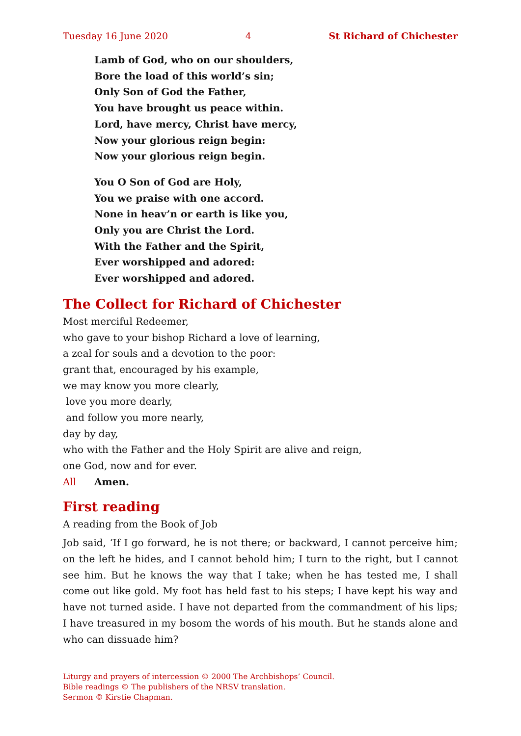Tuesday 16 June 2020 4 St Richard of Chichester
Lamb of God, who on our shoulders,
Bore the load of this world’s sin;
Only Son of God the Father,
You have brought us peace within.
Lord, have mercy, Christ have mercy,
Now your glorious reign begin:
Now your glorious reign begin.
You O Son of God are Holy,
You we praise with one accord.
None in heav’n or earth is like you,
Only you are Christ the Lord.
With the Father and the Spirit,
Ever worshipped and adored:
Ever worshipped and adored.
The Collect for Richard of Chichester
Most merciful Redeemer,
who gave to your bishop Richard a love of learning,
a zeal for souls and a devotion to the poor:
grant that, encouraged by his example,
we may know you more clearly,
love you more dearly,
and follow you more nearly,
day by day,
who with the Father and the Holy Spirit are alive and reign,
one God, now and for ever.
All Amen.
First reading
A reading from the Book of Job
Job said, ‘If I go forward, he is not there; or backward, I cannot perceive him; on the left he hides, and I cannot behold him; I turn to the right, but I cannot see him. But he knows the way that I take; when he has tested me, I shall come out like gold. My foot has held fast to his steps; I have kept his way and have not turned aside. I have not departed from the commandment of his lips; I have treasured in my bosom the words of his mouth. But he stands alone and who can dissuade him?
Liturgy and prayers of intercession © 2000 The Archbishops’ Council.
Bible readings © The publishers of the NRSV translation.
Sermon © Kirstie Chapman.